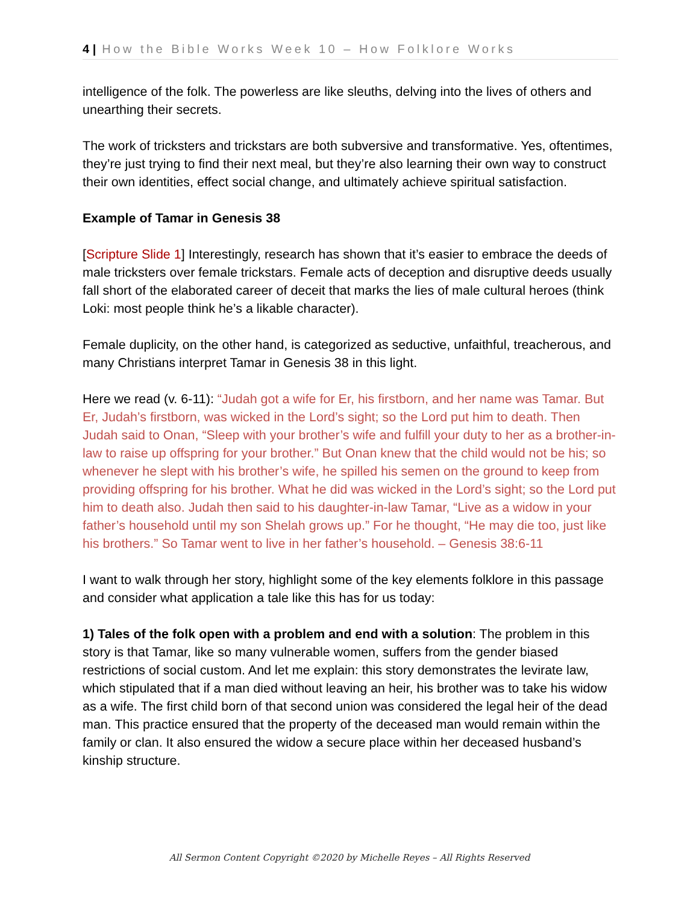4 | How the Bible Works Week 10 – How Folklore Works
intelligence of the folk. The powerless are like sleuths, delving into the lives of others and unearthing their secrets.
The work of tricksters and trickstars are both subversive and transformative. Yes, oftentimes, they’re just trying to find their next meal, but they’re also learning their own way to construct their own identities, effect social change, and ultimately achieve spiritual satisfaction.
Example of Tamar in Genesis 38
[Scripture Slide 1] Interestingly, research has shown that it’s easier to embrace the deeds of male tricksters over female trickstars. Female acts of deception and disruptive deeds usually fall short of the elaborated career of deceit that marks the lies of male cultural heroes (think Loki: most people think he’s a likable character).
Female duplicity, on the other hand, is categorized as seductive, unfaithful, treacherous, and many Christians interpret Tamar in Genesis 38 in this light.
Here we read (v. 6-11): “Judah got a wife for Er, his firstborn, and her name was Tamar. But Er, Judah’s firstborn, was wicked in the Lord’s sight; so the Lord put him to death. Then Judah said to Onan, “Sleep with your brother’s wife and fulfill your duty to her as a brother-in-law to raise up offspring for your brother.” But Onan knew that the child would not be his; so whenever he slept with his brother’s wife, he spilled his semen on the ground to keep from providing offspring for his brother. What he did was wicked in the Lord’s sight; so the Lord put him to death also. Judah then said to his daughter-in-law Tamar, “Live as a widow in your father’s household until my son Shelah grows up.” For he thought, “He may die too, just like his brothers.” So Tamar went to live in her father’s household. – Genesis 38:6-11
I want to walk through her story, highlight some of the key elements folklore in this passage and consider what application a tale like this has for us today:
1) Tales of the folk open with a problem and end with a solution: The problem in this story is that Tamar, like so many vulnerable women, suffers from the gender biased restrictions of social custom. And let me explain: this story demonstrates the levirate law, which stipulated that if a man died without leaving an heir, his brother was to take his widow as a wife. The first child born of that second union was considered the legal heir of the dead man. This practice ensured that the property of the deceased man would remain within the family or clan. It also ensured the widow a secure place within her deceased husband’s kinship structure.
All Sermon Content Copyright ©2020 by Michelle Reyes – All Rights Reserved